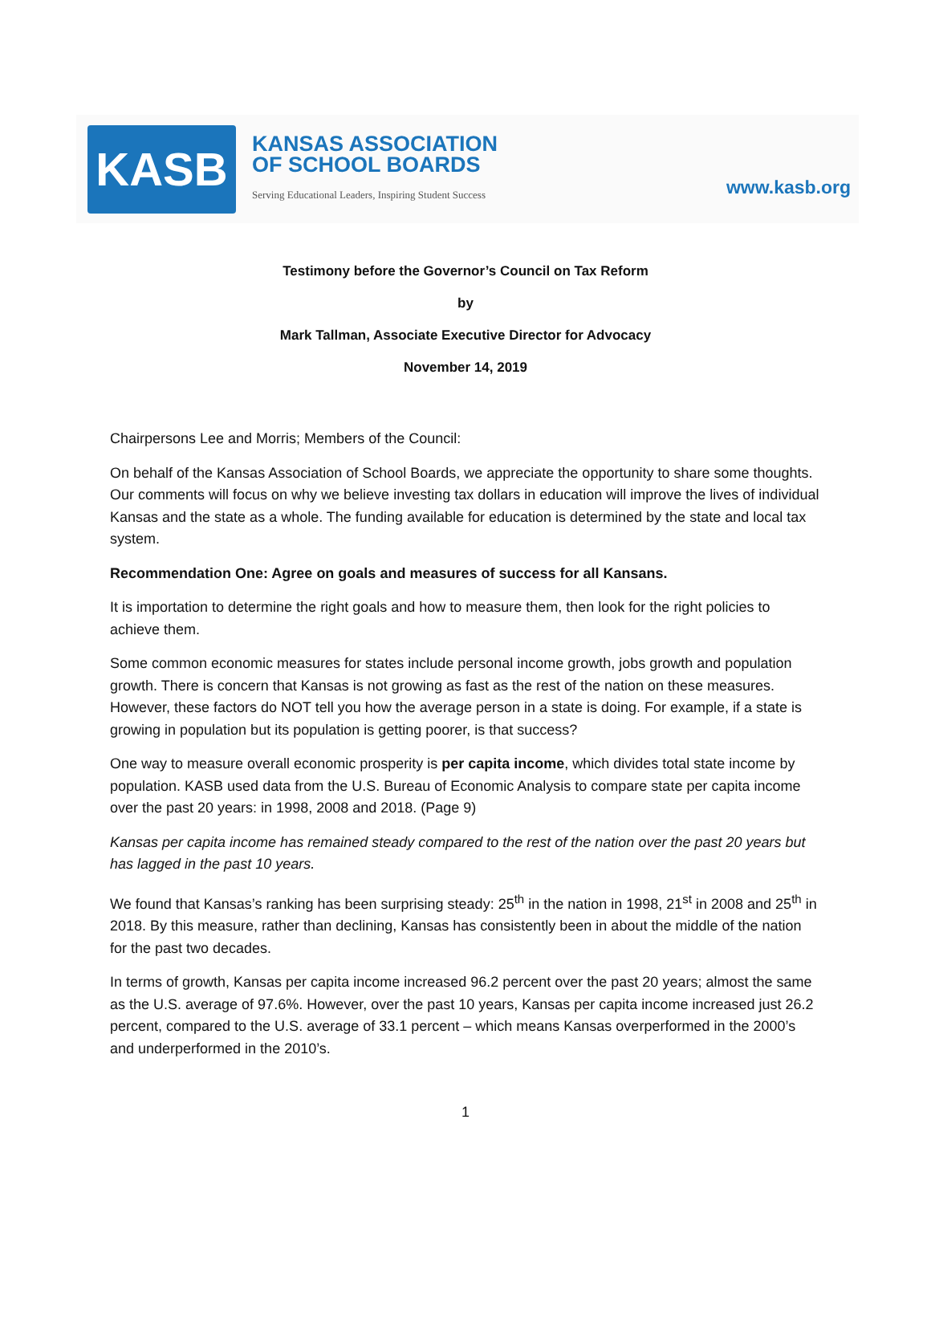KASB
KANSAS ASSOCIATION
OF SCHOOL BOARDS
Serving Educational Leaders, Inspiring Student Success
www.kasb.org
Testimony before the Governor’s Council on Tax Reform
by
Mark Tallman, Associate Executive Director for Advocacy
November 14, 2019
Chairpersons Lee and Morris; Members of the Council:
On behalf of the Kansas Association of School Boards, we appreciate the opportunity to share some thoughts. Our comments will focus on why we believe investing tax dollars in education will improve the lives of individual Kansas and the state as a whole. The funding available for education is determined by the state and local tax system.
Recommendation One: Agree on goals and measures of success for all Kansans.
It is importation to determine the right goals and how to measure them, then look for the right policies to achieve them.
Some common economic measures for states include personal income growth, jobs growth and population growth. There is concern that Kansas is not growing as fast as the rest of the nation on these measures. However, these factors do NOT tell you how the average person in a state is doing. For example, if a state is growing in population but its population is getting poorer, is that success?
One way to measure overall economic prosperity is per capita income, which divides total state income by population. KASB used data from the U.S. Bureau of Economic Analysis to compare state per capita income over the past 20 years: in 1998, 2008 and 2018. (Page 9)
Kansas per capita income has remained steady compared to the rest of the nation over the past 20 years but has lagged in the past 10 years.
We found that Kansas’s ranking has been surprising steady: 25<sup>th</sup> in the nation in 1998, 21<sup>st</sup> in 2008 and 25<sup>th</sup> in 2018. By this measure, rather than declining, Kansas has consistently been in about the middle of the nation for the past two decades.
In terms of growth, Kansas per capita income increased 96.2 percent over the past 20 years; almost the same as the U.S. average of 97.6%. However, over the past 10 years, Kansas per capita income increased just 26.2 percent, compared to the U.S. average of 33.1 percent – which means Kansas overperformed in the 2000’s and underperformed in the 2010’s.
1